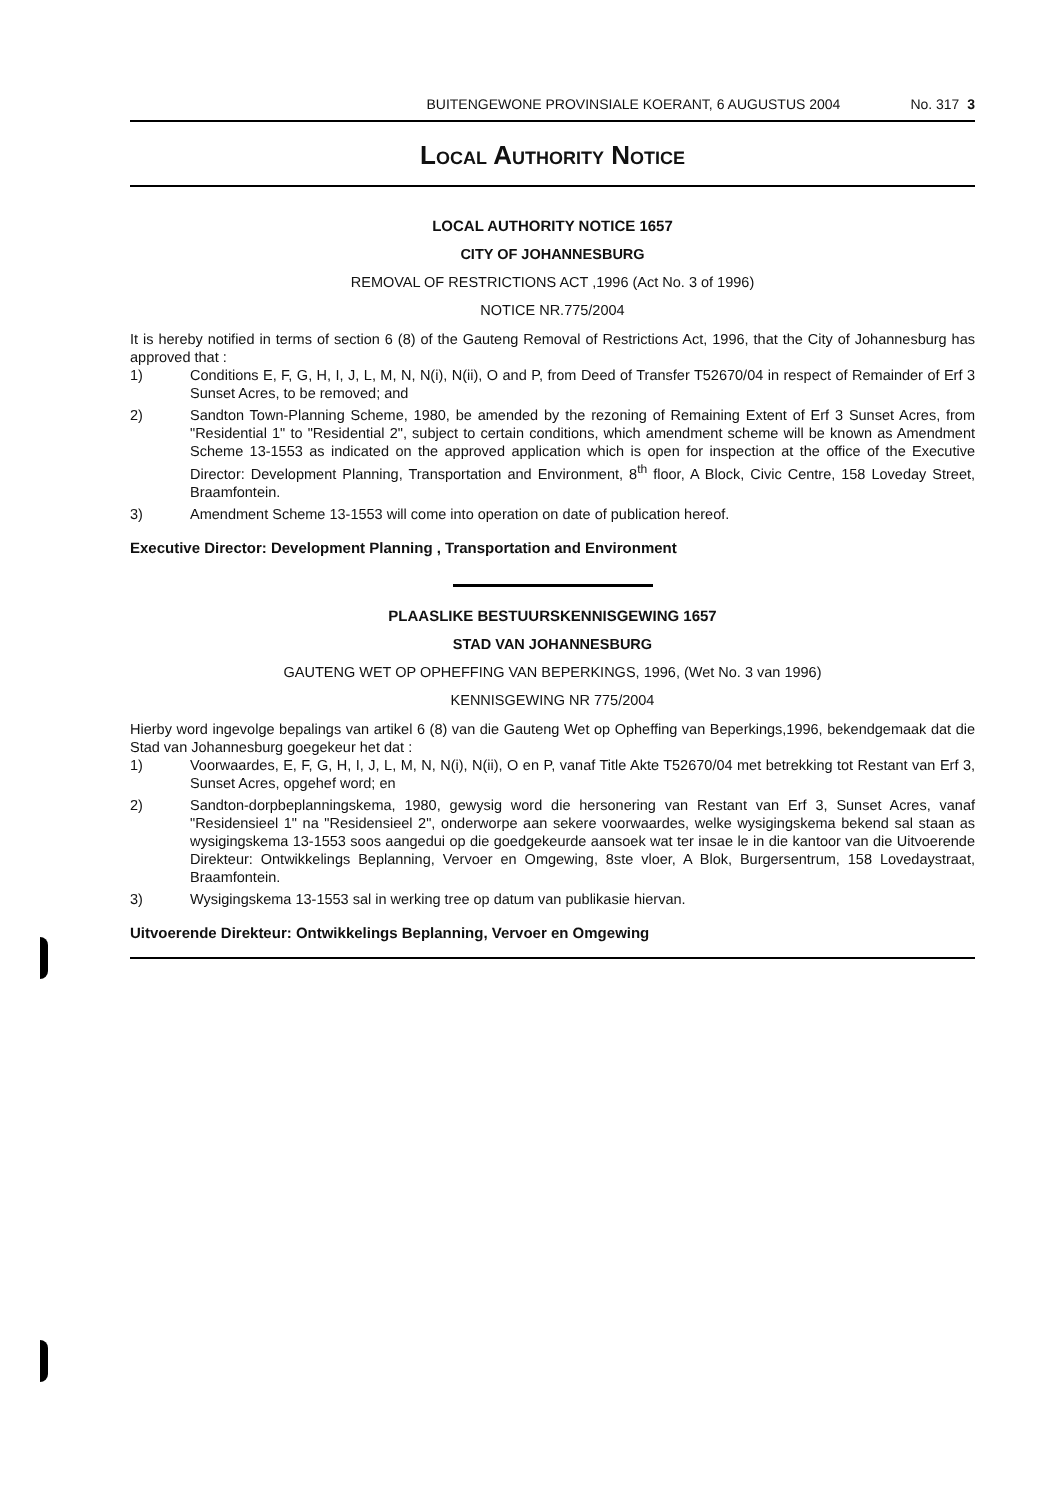BUITENGEWONE PROVINSIALE KOERANT, 6 AUGUSTUS 2004 No. 317 3
Local Authority Notice
LOCAL AUTHORITY NOTICE 1657
CITY OF JOHANNESBURG
REMOVAL OF RESTRICTIONS ACT ,1996 (Act No. 3 of 1996)
NOTICE NR.775/2004
It is hereby notified in terms of section 6 (8) of the Gauteng Removal of Restrictions Act, 1996, that the City of Johannesburg has approved that :
1) Conditions E, F, G, H, I, J, L, M, N, N(i), N(ii), O and P, from Deed of Transfer T52670/04 in respect of Remainder of Erf 3 Sunset Acres, to be removed; and
2) Sandton Town-Planning Scheme, 1980, be amended by the rezoning of Remaining Extent of Erf 3 Sunset Acres, from "Residential 1" to "Residential 2", subject to certain conditions, which amendment scheme will be known as Amendment Scheme 13-1553 as indicated on the approved application which is open for inspection at the office of the Executive Director: Development Planning, Transportation and Environment, 8<sup>th</sup> floor, A Block, Civic Centre, 158 Loveday Street, Braamfontein.
3) Amendment Scheme 13-1553 will come into operation on date of publication hereof.
Executive Director: Development Planning , Transportation and Environment
PLAASLIKE BESTUURSKENNISGEWING 1657
STAD VAN JOHANNESBURG
GAUTENG WET OP OPHEFFING VAN BEPERKINGS, 1996, (Wet No. 3 van 1996)
KENNISGEWING NR 775/2004
Hierby word ingevolge bepalings van artikel 6 (8) van die Gauteng Wet op Opheffing van Beperkings,1996, bekendgemaak dat die Stad van Johannesburg goegekeur het dat :
1) Voorwaardes, E, F, G, H, I, J, L, M, N, N(i), N(ii), O en P, vanaf Title Akte T52670/04 met betrekking tot Restant van Erf 3, Sunset Acres, opgehef word; en
2) Sandton-dorpbeplanningskema, 1980, gewysig word die hersonering van Restant van Erf 3, Sunset Acres, vanaf "Residensieel 1" na "Residensieel 2", onderworpe aan sekere voorwaardes, welke wysigingskema bekend sal staan as wysigingskema 13-1553 soos aangedui op die goedgekeurde aansoek wat ter insae le in die kantoor van die Uitvoerende Direkteur: Ontwikkelings Beplanning, Vervoer en Omgewing, 8ste vloer, A Blok, Burgersentrum, 158 Lovedaystraat, Braamfontein.
3) Wysigingskema 13-1553 sal in werking tree op datum van publikasie hiervan.
Uitvoerende Direkteur: Ontwikkelings Beplanning, Vervoer en Omgewing